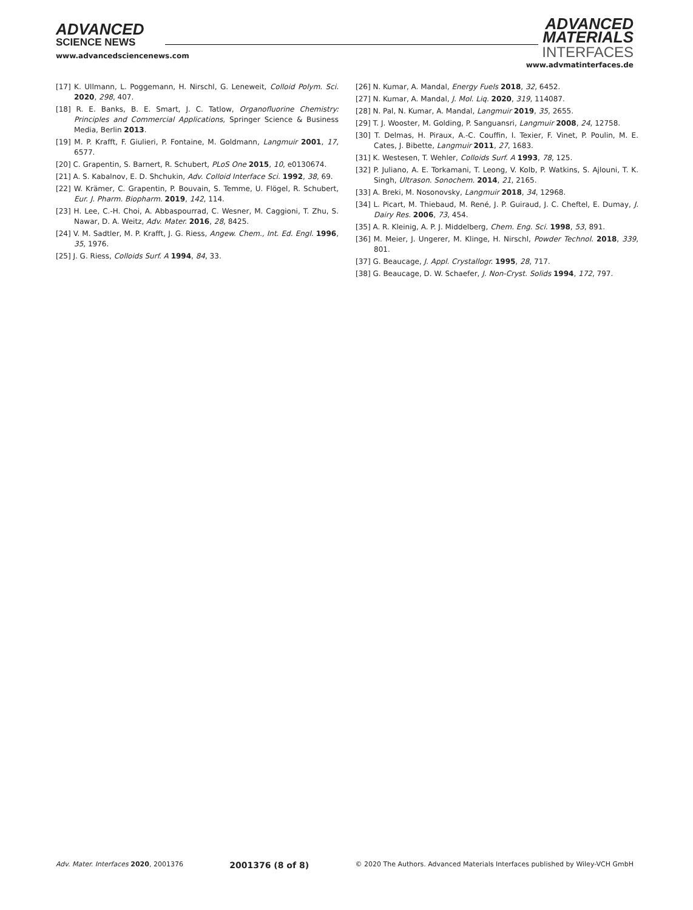ADVANCED
SCIENCE NEWS
www.advancedsciencenews.com
ADVANCED
MATERIALS
INTERFACES
www.advmatinterfaces.de
[17] K. Ullmann, L. Poggemann, H. Nirschl, G. Leneweit, Colloid Polym. Sci. 2020, 298, 407.
[18] R. E. Banks, B. E. Smart, J. C. Tatlow, Organofluorine Chemistry: Principles and Commercial Applications, Springer Science & Business Media, Berlin 2013.
[19] M. P. Krafft, F. Giulieri, P. Fontaine, M. Goldmann, Langmuir 2001, 17, 6577.
[20] C. Grapentin, S. Barnert, R. Schubert, PLoS One 2015, 10, e0130674.
[21] A. S. Kabalnov, E. D. Shchukin, Adv. Colloid Interface Sci. 1992, 38, 69.
[22] W. Krämer, C. Grapentin, P. Bouvain, S. Temme, U. Flögel, R. Schubert, Eur. J. Pharm. Biopharm. 2019, 142, 114.
[23] H. Lee, C.-H. Choi, A. Abbaspourrad, C. Wesner, M. Caggioni, T. Zhu, S. Nawar, D. A. Weitz, Adv. Mater. 2016, 28, 8425.
[24] V. M. Sadtler, M. P. Krafft, J. G. Riess, Angew. Chem., Int. Ed. Engl. 1996, 35, 1976.
[25] J. G. Riess, Colloids Surf. A 1994, 84, 33.
[26] N. Kumar, A. Mandal, Energy Fuels 2018, 32, 6452.
[27] N. Kumar, A. Mandal, J. Mol. Liq. 2020, 319, 114087.
[28] N. Pal, N. Kumar, A. Mandal, Langmuir 2019, 35, 2655.
[29] T. J. Wooster, M. Golding, P. Sanguansri, Langmuir 2008, 24, 12758.
[30] T. Delmas, H. Piraux, A.-C. Couffin, I. Texier, F. Vinet, P. Poulin, M. E. Cates, J. Bibette, Langmuir 2011, 27, 1683.
[31] K. Westesen, T. Wehler, Colloids Surf. A 1993, 78, 125.
[32] P. Juliano, A. E. Torkamani, T. Leong, V. Kolb, P. Watkins, S. Ajlouni, T. K. Singh, Ultrason. Sonochem. 2014, 21, 2165.
[33] A. Breki, M. Nosonovsky, Langmuir 2018, 34, 12968.
[34] L. Picart, M. Thiebaud, M. René, J. P. Guiraud, J. C. Cheftel, E. Dumay, J. Dairy Res. 2006, 73, 454.
[35] A. R. Kleinig, A. P. J. Middelberg, Chem. Eng. Sci. 1998, 53, 891.
[36] M. Meier, J. Ungerer, M. Klinge, H. Nirschl, Powder Technol. 2018, 339, 801.
[37] G. Beaucage, J. Appl. Crystallogr. 1995, 28, 717.
[38] G. Beaucage, D. W. Schaefer, J. Non-Cryst. Solids 1994, 172, 797.
Adv. Mater. Interfaces 2020, 2001376 2001376 (8 of 8) © 2020 The Authors. Advanced Materials Interfaces published by Wiley-VCH GmbH